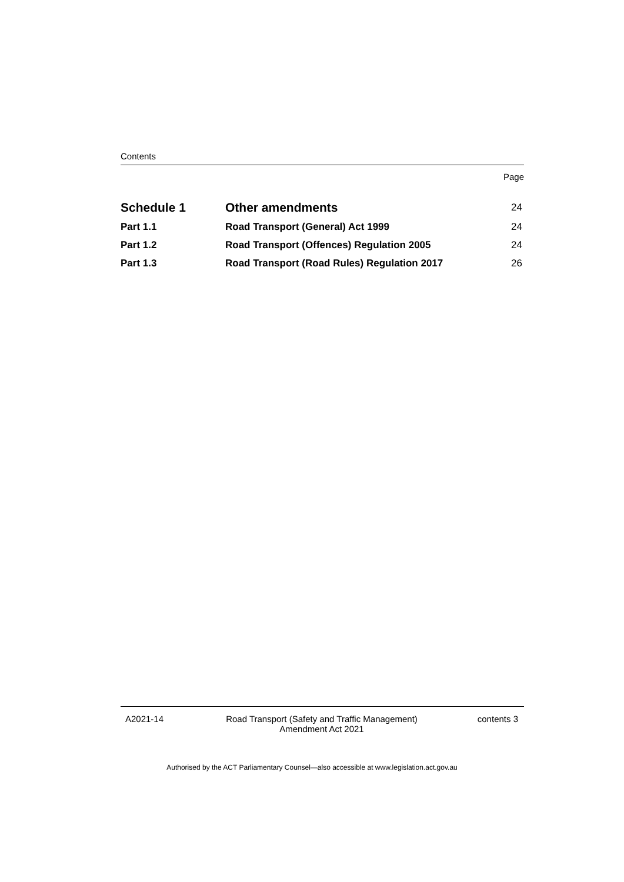Contents
Page
| Schedule 1 | Other amendments | 24 |
| Part 1.1 | Road Transport (General) Act 1999 | 24 |
| Part 1.2 | Road Transport (Offences) Regulation 2005 | 24 |
| Part 1.3 | Road Transport (Road Rules) Regulation 2017 | 26 |
A2021-14 Road Transport (Safety and Traffic Management)
Amendment Act 2021
contents 3
Authorised by the ACT Parliamentary Counsel—also accessible at www.legislation.act.gov.au